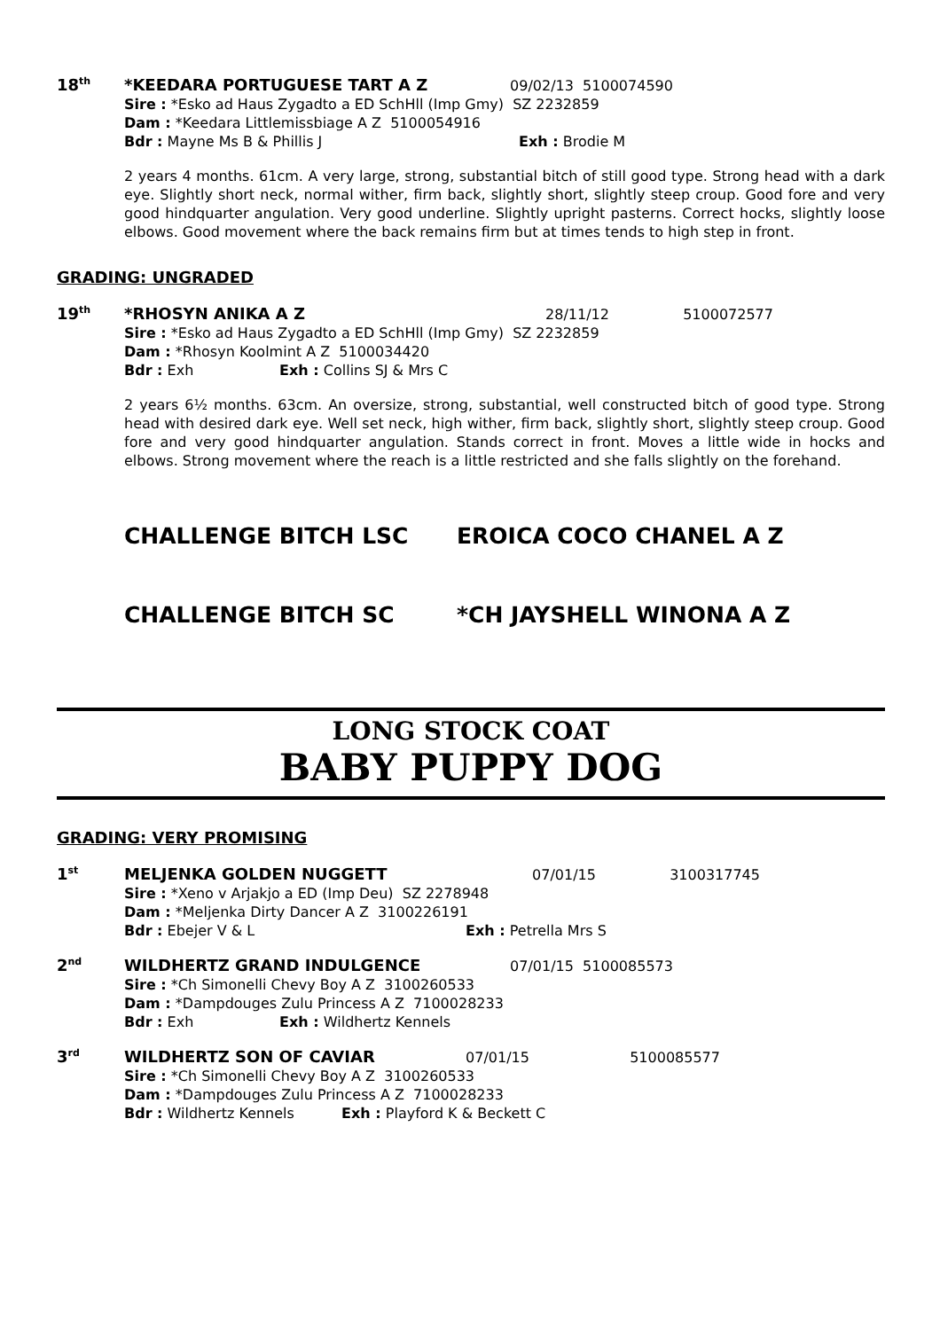18<sup>th</sup>
*KEEDARA PORTUGUESE TART A Z 09/02/13 5100074590
Sire : *Esko ad Haus Zygadto a ED SchHll (Imp Gmy) SZ 2232859
Dam : *Keedara Littlemissbiage A Z 5100054916
Bdr : Mayne Ms B & Phillis J Exh : Brodie M
2 years 4 months. 61cm. A very large, strong, substantial bitch of still good type. Strong head with a dark eye. Slightly short neck, normal wither, firm back, slightly short, slightly steep croup. Good fore and very good hindquarter angulation. Very good underline. Slightly upright pasterns. Correct hocks, slightly loose elbows. Good movement where the back remains firm but at times tends to high step in front.
GRADING: UNGRADED
19<sup>th</sup>
*RHOSYN ANIKA A Z 28/11/12 5100072577
Sire : *Esko ad Haus Zygadto a ED SchHll (Imp Gmy) SZ 2232859
Dam : *Rhosyn Koolmint A Z 5100034420
Bdr : Exh Exh : Collins SJ & Mrs C
2 years 6½ months. 63cm. An oversize, strong, substantial, well constructed bitch of good type. Strong head with desired dark eye. Well set neck, high wither, firm back, slightly short, slightly steep croup. Good fore and very good hindquarter angulation. Stands correct in front. Moves a little wide in hocks and elbows. Strong movement where the reach is a little restricted and she falls slightly on the forehand.
CHALLENGE BITCH LSC EROICA COCO CHANEL A Z
CHALLENGE BITCH SC *CH JAYSHELL WINONA A Z
LONG STOCK COAT
BABY PUPPY DOG
GRADING: VERY PROMISING
1<sup>st</sup>
MELJENKA GOLDEN NUGGETT 07/01/15 3100317745
Sire : *Xeno v Arjakjo a ED (Imp Deu) SZ 2278948
Dam : *Meljenka Dirty Dancer A Z 3100226191
Bdr : Ebejer V & L Exh : Petrella Mrs S
2<sup>nd</sup>
WILDHERTZ GRAND INDULGENCE 07/01/15 5100085573
Sire : *Ch Simonelli Chevy Boy A Z 3100260533
Dam : *Dampdouges Zulu Princess A Z 7100028233
Bdr : Exh Exh : Wildhertz Kennels
3<sup>rd</sup>
WILDHERTZ SON OF CAVIAR 07/01/15 5100085577
Sire : *Ch Simonelli Chevy Boy A Z 3100260533
Dam : *Dampdouges Zulu Princess A Z 7100028233
Bdr : Wildhertz Kennels Exh : Playford K & Beckett C